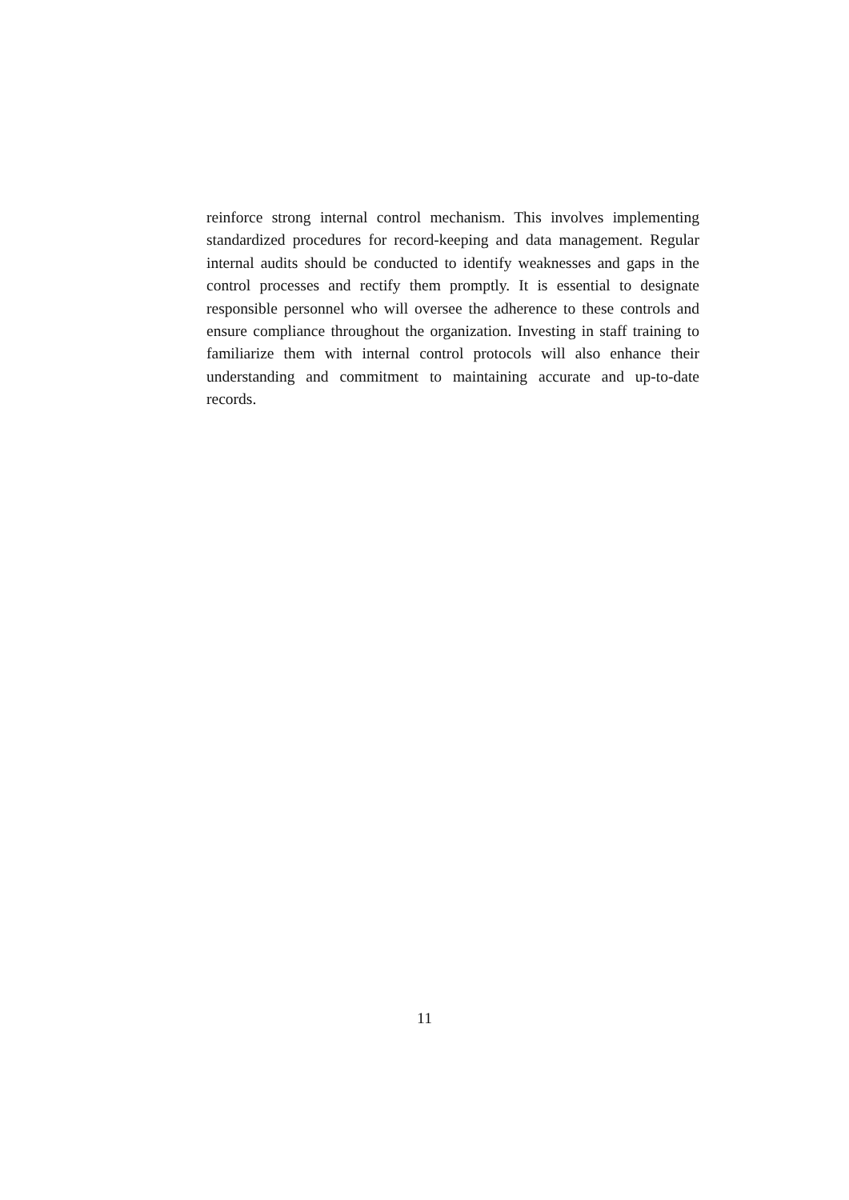reinforce strong internal control mechanism. This involves implementing standardized procedures for record-keeping and data management. Regular internal audits should be conducted to identify weaknesses and gaps in the control processes and rectify them promptly. It is essential to designate responsible personnel who will oversee the adherence to these controls and ensure compliance throughout the organization. Investing in staff training to familiarize them with internal control protocols will also enhance their understanding and commitment to maintaining accurate and up-to-date records.
11